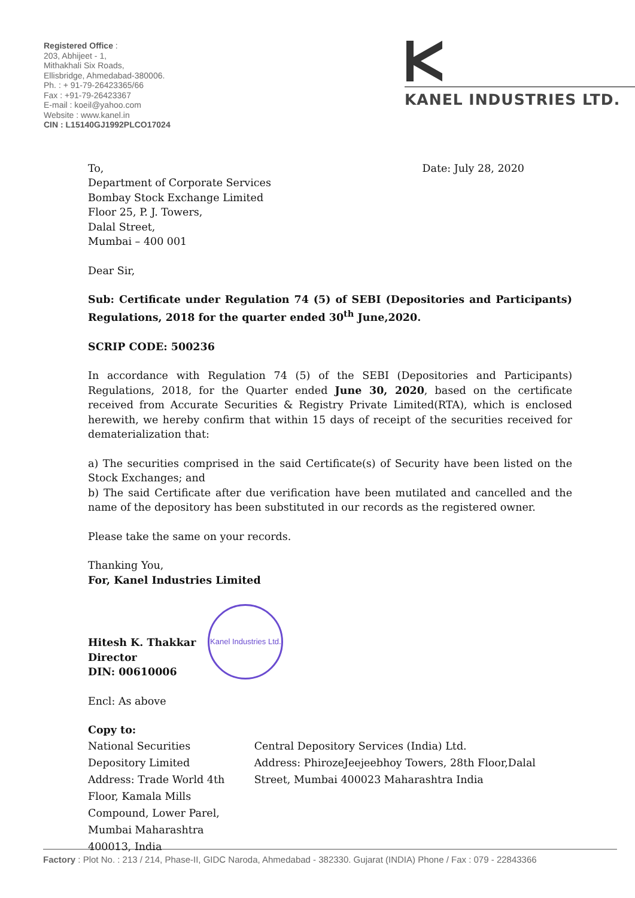Registered Office :
203, Abhijeet - 1,
Mithakhali Six Roads,
Ellisbridge, Ahmedabad-380006.
Ph. : + 91-79-26423365/66
Fax : +91-79-26423367
E-mail : koeil@yahoo.com
Website : www.kanel.in
CIN : L15140GJ1992PLCO17024
KANEL INDUSTRIES LTD.
To,
Department of Corporate Services
Bombay Stock Exchange Limited
Floor 25, P. J. Towers,
Dalal Street,
Mumbai – 400 001
Date: July 28, 2020
Dear Sir,
Sub: Certificate under Regulation 74 (5) of SEBI (Depositories and Participants) Regulations, 2018 for the quarter ended 30<sup>th</sup> June,2020.
SCRIP CODE: 500236
In accordance with Regulation 74 (5) of the SEBI (Depositories and Participants) Regulations, 2018, for the Quarter ended June 30, 2020, based on the certificate received from Accurate Securities & Registry Private Limited(RTA), which is enclosed herewith, we hereby confirm that within 15 days of receipt of the securities received for dematerialization that:
a) The securities comprised in the said Certificate(s) of Security have been listed on the Stock Exchanges; and
b) The said Certificate after due verification have been mutilated and cancelled and the name of the depository has been substituted in our records as the registered owner.
Please take the same on your records.
Thanking You,
For, Kanel Industries Limited
Hitesh K. Thakkar
Director
DIN: 00610006
Kanel Industries Ltd.
Encl: As above
Copy to:
National Securities Depository Limited
Address: Trade World 4th Floor, Kamala Mills Compound, Lower Parel, Mumbai Maharashtra 400013, India
Central Depository Services (India) Ltd.
Address: PhirozeJeejeebhoy Towers, 28th Floor,Dalal Street, Mumbai 400023 Maharashtra India
Factory : Plot No. : 213 / 214, Phase-II, GIDC Naroda, Ahmedabad - 382330. Gujarat (INDIA) Phone / Fax : 079 - 22843366